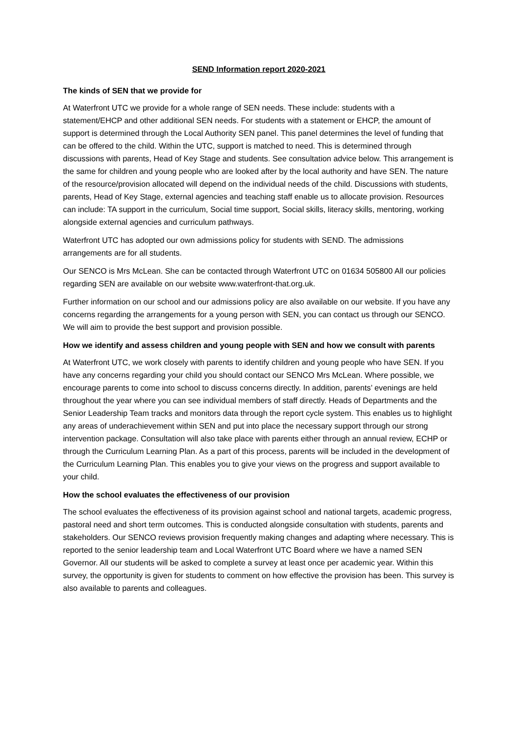SEND Information report 2020-2021
The kinds of SEN that we provide for
At Waterfront UTC we provide for a whole range of SEN needs. These include: students with a statement/EHCP and other additional SEN needs. For students with a statement or EHCP, the amount of support is determined through the Local Authority SEN panel. This panel determines the level of funding that can be offered to the child. Within the UTC, support is matched to need. This is determined through discussions with parents, Head of Key Stage and students. See consultation advice below. This arrangement is the same for children and young people who are looked after by the local authority and have SEN. The nature of the resource/provision allocated will depend on the individual needs of the child. Discussions with students, parents, Head of Key Stage, external agencies and teaching staff enable us to allocate provision. Resources can include: TA support in the curriculum, Social time support, Social skills, literacy skills, mentoring, working alongside external agencies and curriculum pathways.
Waterfront UTC has adopted our own admissions policy for students with SEND. The admissions arrangements are for all students.
Our SENCO is Mrs McLean. She can be contacted through Waterfront UTC on 01634 505800 All our policies regarding SEN are available on our website www.waterfront-that.org.uk.
Further information on our school and our admissions policy are also available on our website. If you have any concerns regarding the arrangements for a young person with SEN, you can contact us through our SENCO. We will aim to provide the best support and provision possible.
How we identify and assess children and young people with SEN and how we consult with parents
At Waterfront UTC, we work closely with parents to identify children and young people who have SEN. If you have any concerns regarding your child you should contact our SENCO Mrs McLean. Where possible, we encourage parents to come into school to discuss concerns directly. In addition, parents’ evenings are held throughout the year where you can see individual members of staff directly. Heads of Departments and the Senior Leadership Team tracks and monitors data through the report cycle system. This enables us to highlight any areas of underachievement within SEN and put into place the necessary support through our strong intervention package. Consultation will also take place with parents either through an annual review, ECHP or through the Curriculum Learning Plan. As a part of this process, parents will be included in the development of the Curriculum Learning Plan. This enables you to give your views on the progress and support available to your child.
How the school evaluates the effectiveness of our provision
The school evaluates the effectiveness of its provision against school and national targets, academic progress, pastoral need and short term outcomes. This is conducted alongside consultation with students, parents and stakeholders. Our SENCO reviews provision frequently making changes and adapting where necessary. This is reported to the senior leadership team and Local Waterfront UTC Board where we have a named SEN Governor. All our students will be asked to complete a survey at least once per academic year. Within this survey, the opportunity is given for students to comment on how effective the provision has been. This survey is also available to parents and colleagues.